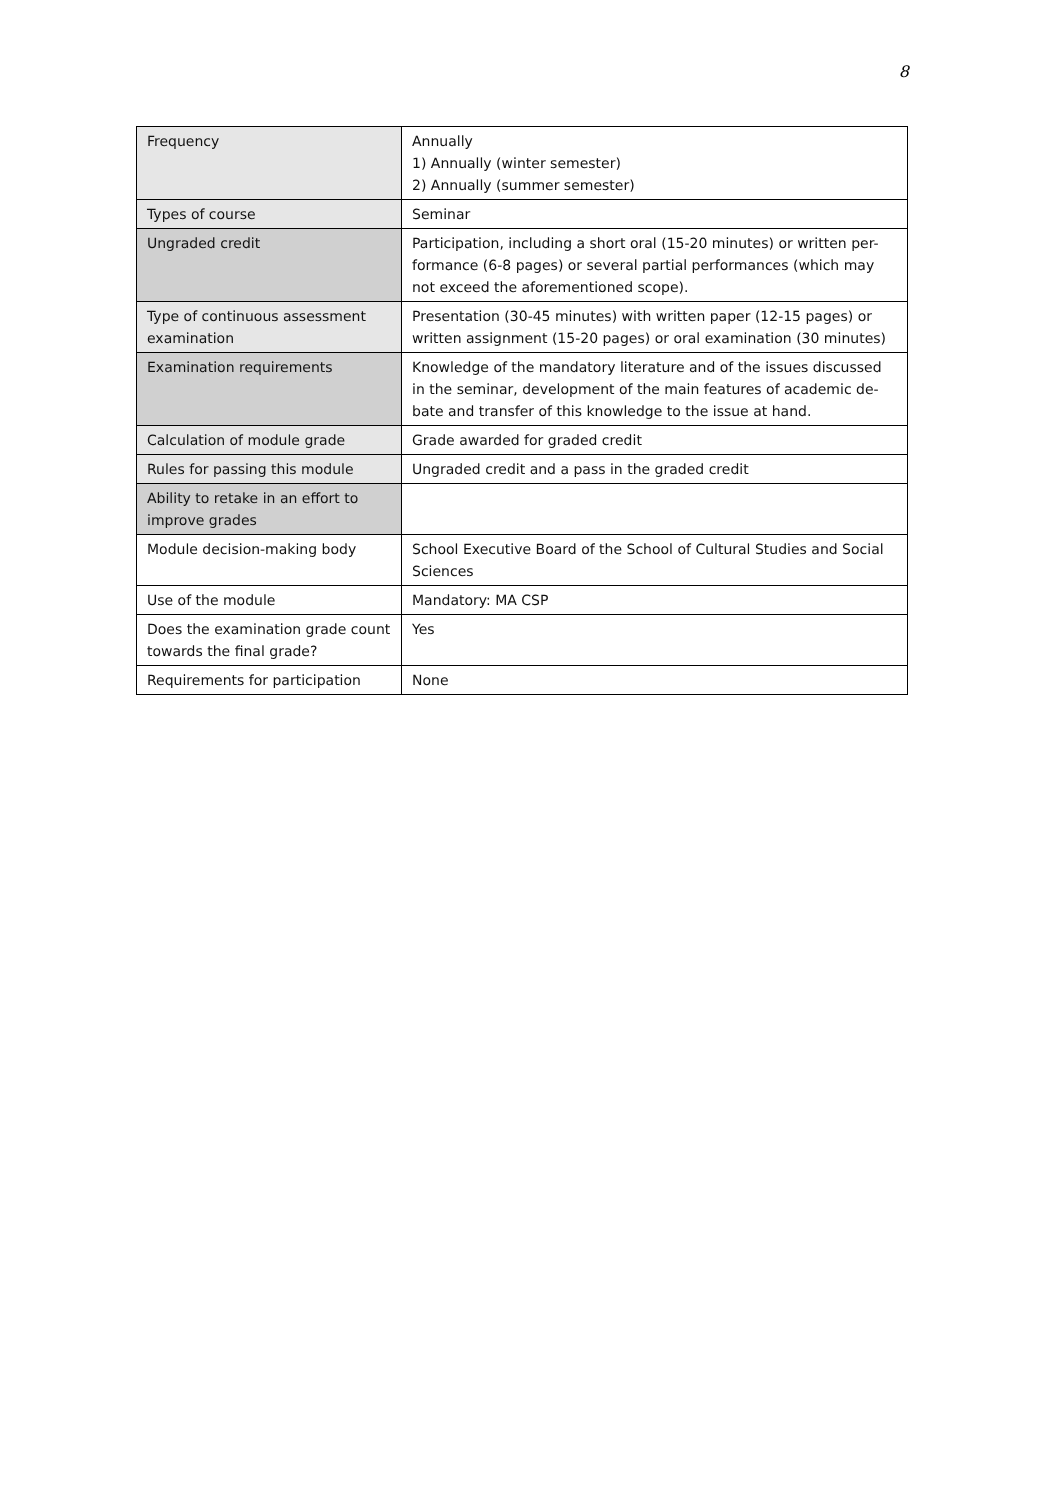8
| Frequency | Annually 1) Annually (winter semester) 2) Annually (summer semester) |
| Types of course | Seminar |
| Ungraded credit | Participation, including a short oral (15-20 minutes) or written per-formance (6-8 pages) or several partial performances (which may not exceed the aforementioned scope). |
| Type of continuous assessment examination | Presentation (30-45 minutes) with written paper (12-15 pages) or written assignment (15-20 pages) or oral examination (30 minutes) |
| Examination requirements | Knowledge of the mandatory literature and of the issues discussed in the seminar, development of the main features of academic de-bate and transfer of this knowledge to the issue at hand. |
| Calculation of module grade | Grade awarded for graded credit |
| Rules for passing this module | Ungraded credit and a pass in the graded credit |
| Ability to retake in an effort to improve grades | |
| Module decision-making body | School Executive Board of the School of Cultural Studies and Social Sciences |
| Use of the module | Mandatory: MA CSP |
| Does the examination grade count towards the final grade? | Yes |
| Requirements for participation | None |